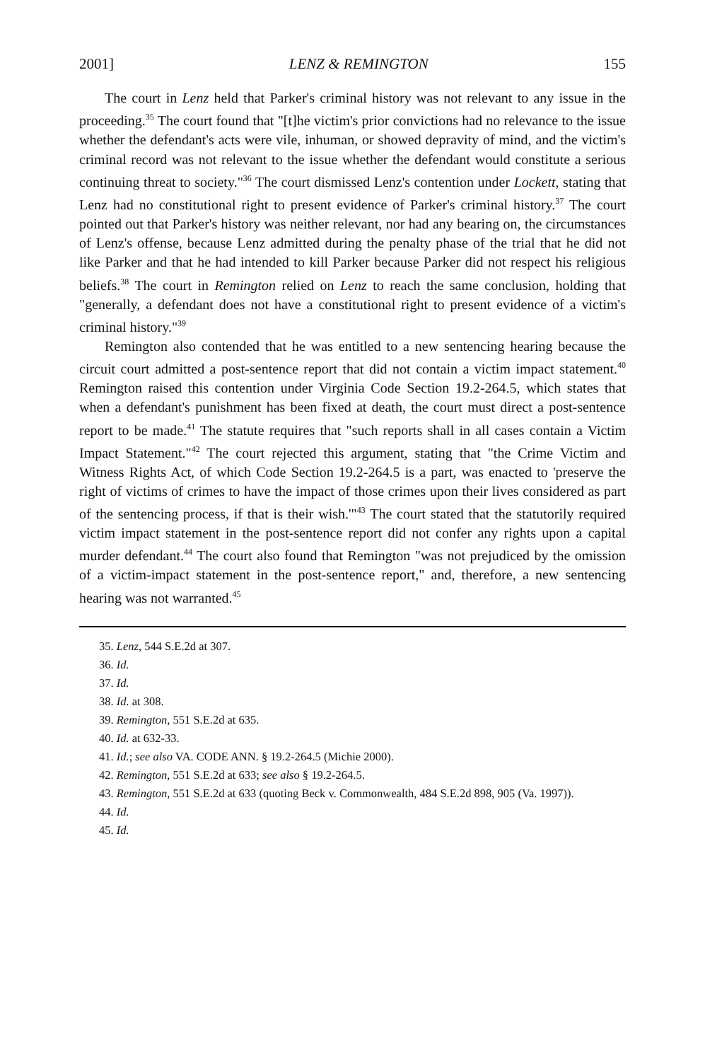2001] LENZ & REMINGTON 155
The court in Lenz held that Parker's criminal history was not relevant to any issue in the proceeding.<sup>35</sup> The court found that "[t]he victim's prior convictions had no relevance to the issue whether the defendant's acts were vile, inhuman, or showed depravity of mind, and the victim's criminal record was not relevant to the issue whether the defendant would constitute a serious continuing threat to society."<sup>36</sup> The court dismissed Lenz's contention under Lockett, stating that Lenz had no constitutional right to present evidence of Parker's criminal history.<sup>37</sup> The court pointed out that Parker's history was neither relevant, nor had any bearing on, the circumstances of Lenz's offense, because Lenz admitted during the penalty phase of the trial that he did not like Parker and that he had intended to kill Parker because Parker did not respect his religious beliefs.<sup>38</sup> The court in Remington relied on Lenz to reach the same conclusion, holding that "generally, a defendant does not have a constitutional right to present evidence of a victim's criminal history."<sup>39</sup>
Remington also contended that he was entitled to a new sentencing hearing because the circuit court admitted a post-sentence report that did not contain a victim impact statement.<sup>40</sup> Remington raised this contention under Virginia Code Section 19.2-264.5, which states that when a defendant's punishment has been fixed at death, the court must direct a post-sentence report to be made.<sup>41</sup> The statute requires that "such reports shall in all cases contain a Victim Impact Statement."<sup>42</sup> The court rejected this argument, stating that "the Crime Victim and Witness Rights Act, of which Code Section 19.2-264.5 is a part, was enacted to 'preserve the right of victims of crimes to have the impact of those crimes upon their lives considered as part of the sentencing process, if that is their wish.'"<sup>43</sup> The court stated that the statutorily required victim impact statement in the post-sentence report did not confer any rights upon a capital murder defendant.<sup>44</sup> The court also found that Remington "was not prejudiced by the omission of a victim-impact statement in the post-sentence report," and, therefore, a new sentencing hearing was not warranted.<sup>45</sup>
35. Lenz, 544 S.E.2d at 307.
36. Id.
37. Id.
38. Id. at 308.
39. Remington, 551 S.E.2d at 635.
40. Id. at 632-33.
41. Id.; see also VA. CODE ANN. § 19.2-264.5 (Michie 2000).
42. Remington, 551 S.E.2d at 633; see also § 19.2-264.5.
43. Remington, 551 S.E.2d at 633 (quoting Beck v. Commonwealth, 484 S.E.2d 898, 905 (Va. 1997)).
44. Id.
45. Id.